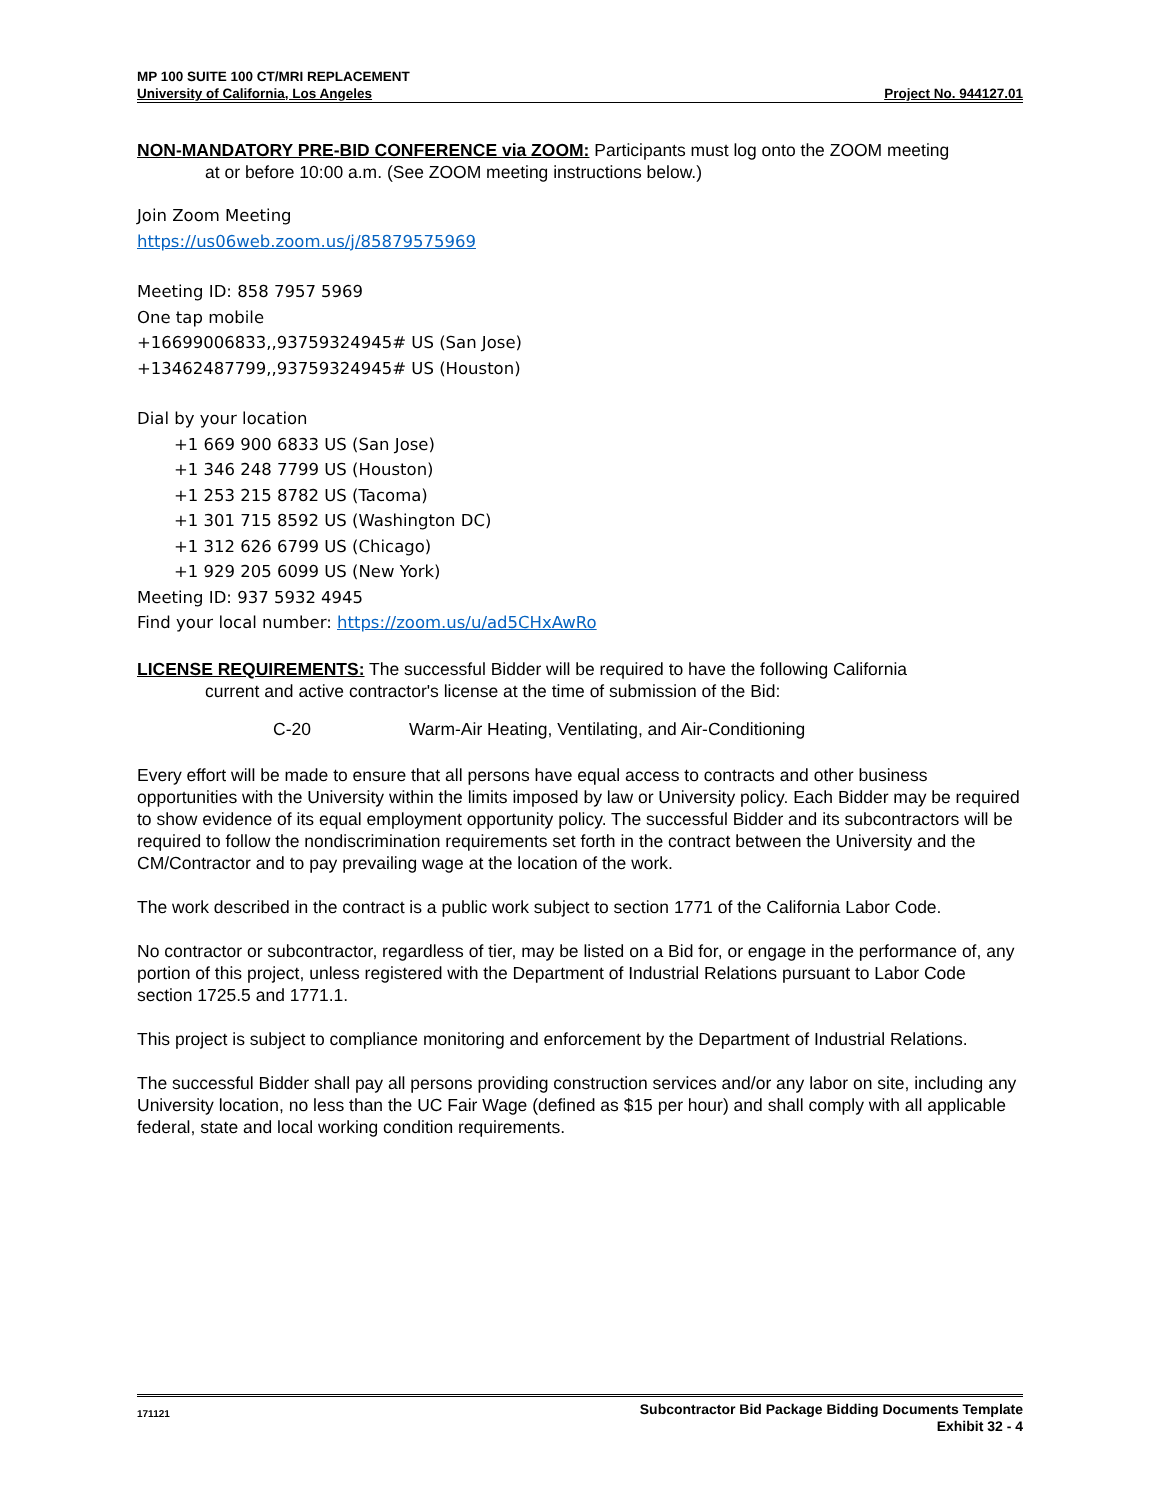MP 100 SUITE 100 CT/MRI REPLACEMENT
University of California, Los Angeles Project No. 944127.01
NON-MANDATORY PRE-BID CONFERENCE via ZOOM: Participants must log onto the ZOOM meeting
at or before 10:00 a.m. (See ZOOM meeting instructions below.)
Join Zoom Meeting
https://us06web.zoom.us/j/85879575969
Meeting ID: 858 7957 5969
One tap mobile
+16699006833,,93759324945# US (San Jose)
+13462487799,,93759324945# US (Houston)
Dial by your location
+1 669 900 6833 US (San Jose)
+1 346 248 7799 US (Houston)
+1 253 215 8782 US (Tacoma)
+1 301 715 8592 US (Washington DC)
+1 312 626 6799 US (Chicago)
+1 929 205 6099 US (New York)
Meeting ID: 937 5932 4945
Find your local number: https://zoom.us/u/ad5CHxAwRo
LICENSE REQUIREMENTS: The successful Bidder will be required to have the following California
current and active contractor's license at the time of submission of the Bid:
C-20 Warm-Air Heating, Ventilating, and Air-Conditioning
Every effort will be made to ensure that all persons have equal access to contracts and other business opportunities with the University within the limits imposed by law or University policy. Each Bidder may be required to show evidence of its equal employment opportunity policy. The successful Bidder and its subcontractors will be required to follow the nondiscrimination requirements set forth in the contract between the University and the CM/Contractor and to pay prevailing wage at the location of the work.
The work described in the contract is a public work subject to section 1771 of the California Labor Code.
No contractor or subcontractor, regardless of tier, may be listed on a Bid for, or engage in the performance of, any portion of this project, unless registered with the Department of Industrial Relations pursuant to Labor Code section 1725.5 and 1771.1.
This project is subject to compliance monitoring and enforcement by the Department of Industrial Relations.
The successful Bidder shall pay all persons providing construction services and/or any labor on site, including any University location, no less than the UC Fair Wage (defined as $15 per hour) and shall comply with all applicable federal, state and local working condition requirements.
171121 Subcontractor Bid Package Bidding Documents Template
Exhibit 32 - 4